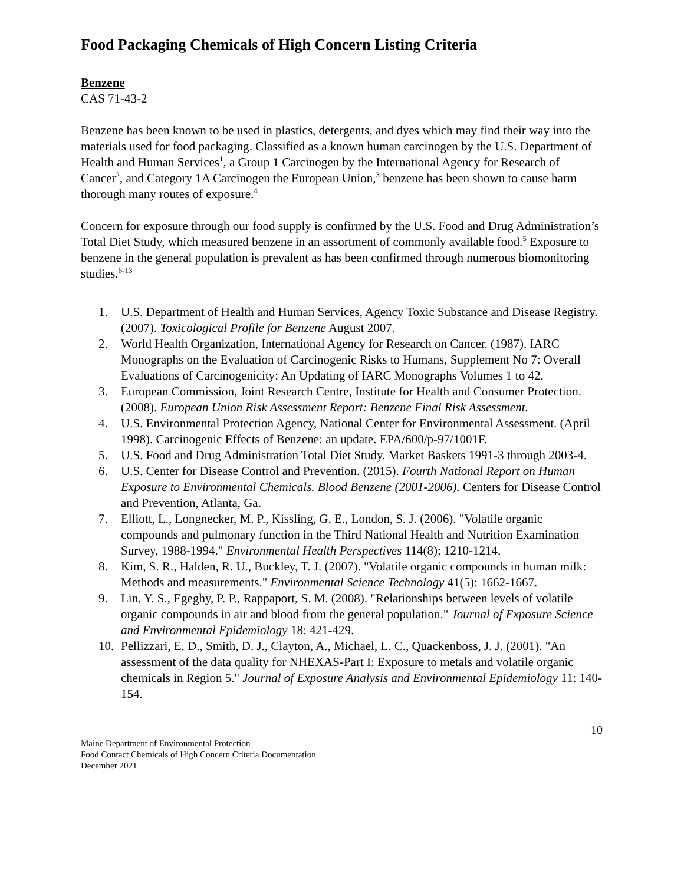Food Packaging Chemicals of High Concern Listing Criteria
Benzene
CAS 71-43-2
Benzene has been known to be used in plastics, detergents, and dyes which may find their way into the materials used for food packaging. Classified as a known human carcinogen by the U.S. Department of Health and Human Services<sup>1</sup>, a Group 1 Carcinogen by the International Agency for Research of Cancer<sup>2</sup>, and Category 1A Carcinogen the European Union,<sup>3</sup> benzene has been shown to cause harm thorough many routes of exposure.<sup>4</sup>
Concern for exposure through our food supply is confirmed by the U.S. Food and Drug Administration’s Total Diet Study, which measured benzene in an assortment of commonly available food.<sup>5</sup> Exposure to benzene in the general population is prevalent as has been confirmed through numerous biomonitoring studies.<sup>6-13</sup>
1. U.S. Department of Health and Human Services, Agency Toxic Substance and Disease Registry. (2007). Toxicological Profile for Benzene August 2007.
2. World Health Organization, International Agency for Research on Cancer. (1987). IARC Monographs on the Evaluation of Carcinogenic Risks to Humans, Supplement No 7: Overall Evaluations of Carcinogenicity: An Updating of IARC Monographs Volumes 1 to 42.
3. European Commission, Joint Research Centre, Institute for Health and Consumer Protection. (2008). European Union Risk Assessment Report: Benzene Final Risk Assessment.
4. U.S. Environmental Protection Agency, National Center for Environmental Assessment. (April 1998). Carcinogenic Effects of Benzene: an update. EPA/600/p-97/1001F.
5. U.S. Food and Drug Administration Total Diet Study. Market Baskets 1991-3 through 2003-4.
6. U.S. Center for Disease Control and Prevention. (2015). Fourth National Report on Human Exposure to Environmental Chemicals. Blood Benzene (2001-2006). Centers for Disease Control and Prevention, Atlanta, Ga.
7. Elliott, L., Longnecker, M. P., Kissling, G. E., London, S. J. (2006). "Volatile organic compounds and pulmonary function in the Third National Health and Nutrition Examination Survey, 1988-1994." Environmental Health Perspectives 114(8): 1210-1214.
8. Kim, S. R., Halden, R. U., Buckley, T. J. (2007). "Volatile organic compounds in human milk: Methods and measurements." Environmental Science Technology 41(5): 1662-1667.
9. Lin, Y. S., Egeghy, P. P., Rappaport, S. M. (2008). "Relationships between levels of volatile organic compounds in air and blood from the general population." Journal of Exposure Science and Environmental Epidemiology 18: 421-429.
10. Pellizzari, E. D., Smith, D. J., Clayton, A., Michael, L. C., Quackenboss, J. J. (2001). "An assessment of the data quality for NHEXAS-Part I: Exposure to metals and volatile organic chemicals in Region 5." Journal of Exposure Analysis and Environmental Epidemiology 11: 140-154.
10
Maine Department of Environmental Protection
Food Contact Chemicals of High Concern Criteria Documentation
December 2021